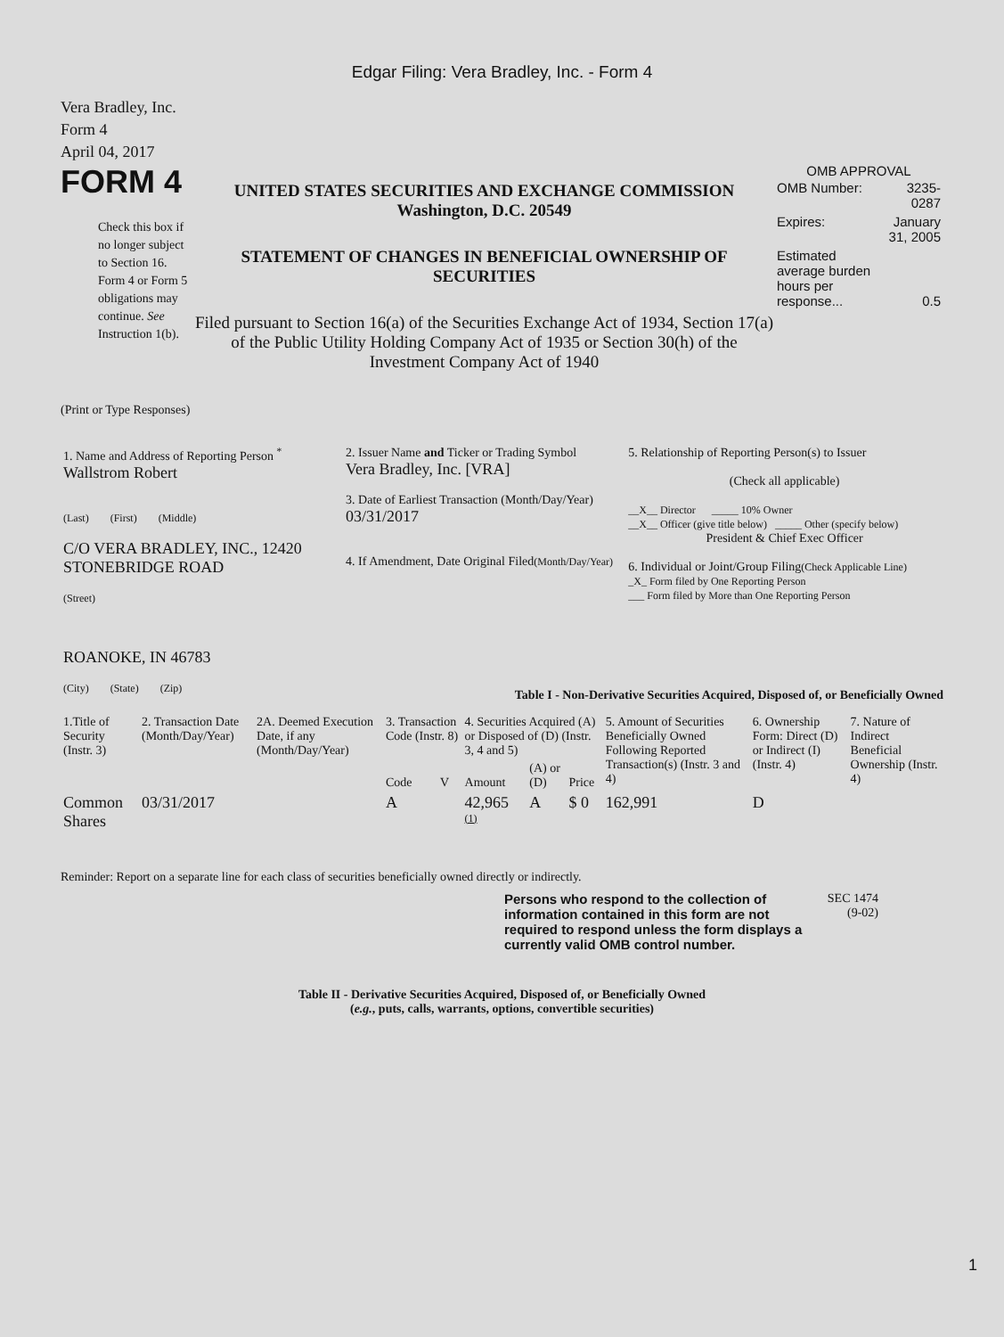Edgar Filing: Vera Bradley, Inc. - Form 4
Vera Bradley, Inc.
Form 4
April 04, 2017
FORM 4
Check this box if no longer subject to Section 16. Form 4 or Form 5 obligations may continue. See Instruction 1(b).
UNITED STATES SECURITIES AND EXCHANGE COMMISSION
Washington, D.C. 20549
STATEMENT OF CHANGES IN BENEFICIAL OWNERSHIP OF SECURITIES
Filed pursuant to Section 16(a) of the Securities Exchange Act of 1934, Section 17(a) of the Public Utility Holding Company Act of 1935 or Section 30(h) of the Investment Company Act of 1940
OMB APPROVAL
| OMB Number: | 3235-0287 |
| Expires: | January 31, 2005 |
| Estimated average burden hours per response... | 0.5 |
(Print or Type Responses)
| 1. Name and Address of Reporting Person <sup>*</sup> Wallstrom Robert (Last) (First) (Middle) C/O VERA BRADLEY, INC., 12420 STONEBRIDGE ROAD (Street) ROANOKE, IN 46783 (City) (State) (Zip) | 2. Issuer Name and Ticker or Trading Symbol Vera Bradley, Inc. [VRA] 3. Date of Earliest Transaction (Month/Day/Year) 03/31/2017 4. If Amendment, Date Original Filed (Month/Day/Year) | 5. Relationship of Reporting Person(s) to Issuer (Check all applicable) __X__ Director _____ 10% Owner __X__ Officer (give title below) _____ Other (specify below) President & Chief Exec Officer 6. Individual or Joint/Group Filing (Check Applicable Line) _X_ Form filed by One Reporting Person ___ Form filed by More than One Reporting Person |
Table I - Non-Derivative Securities Acquired, Disposed of, or Beneficially Owned
| 1.Title of Security (Instr. 3) | 2. Transaction Date (Month/Day/Year) | 2A. Deemed Execution Date, if any (Month/Day/Year) | 3. Transaction Code (Instr. 8) | | 4. Securities Acquired (A) or Disposed of (D) (Instr. 3, 4 and 5) | | | 5. Amount of Securities Beneficially Owned Following Reported Transaction(s) (Instr. 3 and 4) | 6. Ownership Form: Direct (D) or Indirect (I) (Instr. 4) | 7. Nature of Indirect Beneficial Ownership (Instr. 4) |
| --- | --- | --- | --- | --- | --- | --- | --- | --- | --- | --- |
| | | | Code | V | Amount | (A) or (D) | Price | | | |
| Common Shares | 03/31/2017 | | A | | 42,965 <sup>(1)</sup> | A | $ 0 | 162,991 | D | |
Reminder: Report on a separate line for each class of securities beneficially owned directly or indirectly.
Persons who respond to the collection of information contained in this form are not required to respond unless the form displays a currently valid OMB control number.
SEC 1474
(9-02)
Table II - Derivative Securities Acquired, Disposed of, or Beneficially Owned
(e.g., puts, calls, warrants, options, convertible securities)
1